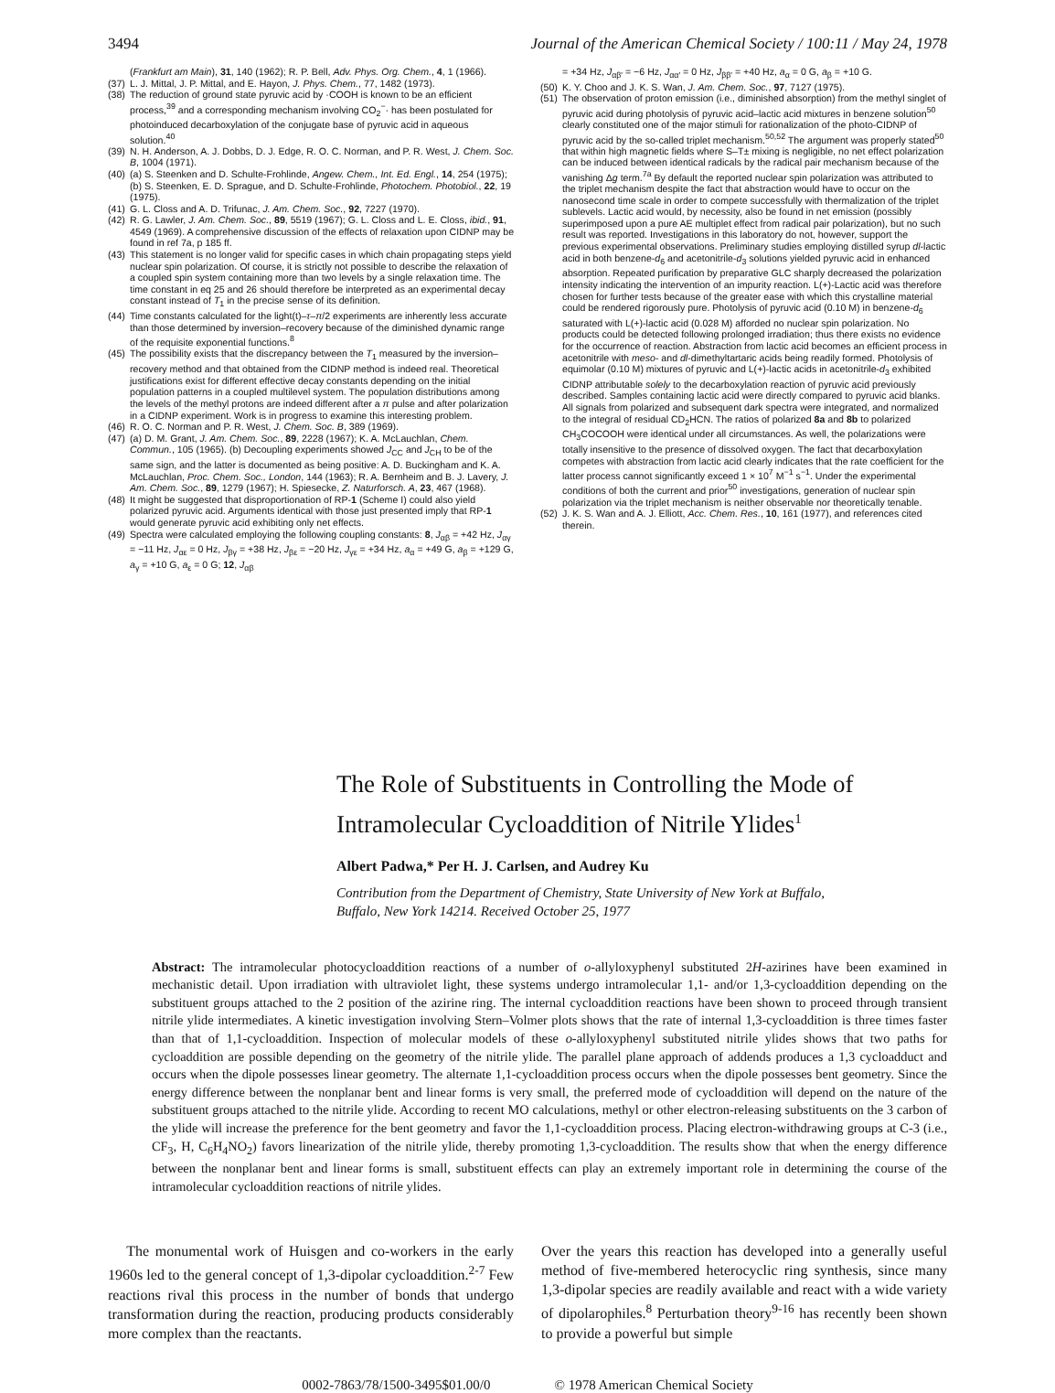3494 Journal of the American Chemical Society / 100:11 / May 24, 1978
(Frankfurt am Main), 31, 140 (1962); R. P. Bell, Adv. Phys. Org. Chem., 4, 1 (1966).
(37) L. J. Mittal, J. P. Mittal, and E. Hayon, J. Phys. Chem., 77, 1482 (1973).
(38) The reduction of ground state pyruvic acid by ·COOH is known to be an efficient process,<sup>39</sup> and a corresponding mechanism involving CO<sub>2</sub><sup>−</sup>· has been postulated for photoinduced decarboxylation of the conjugate base of pyruvic acid in aqueous solution.<sup>40</sup>
(39) N. H. Anderson, A. J. Dobbs, D. J. Edge, R. O. C. Norman, and P. R. West, J. Chem. Soc. B, 1004 (1971).
(40) (a) S. Steenken and D. Schulte-Frohlinde, Angew. Chem., Int. Ed. Engl., 14, 254 (1975); (b) S. Steenken, E. D. Sprague, and D. Schulte-Frohlinde, Photochem. Photobiol., 22, 19 (1975).
(41) G. L. Closs and A. D. Trifunac, J. Am. Chem. Soc., 92, 7227 (1970).
(42) R. G. Lawler, J. Am. Chem. Soc., 89, 5519 (1967); G. L. Closs and L. E. Closs, ibid., 91, 4549 (1969). A comprehensive discussion of the effects of relaxation upon CIDNP may be found in ref 7a, p 185 ff.
(43) This statement is no longer valid for specific cases in which chain propagating steps yield nuclear spin polarization. Of course, it is strictly not possible to describe the relaxation of a coupled spin system containing more than two levels by a single relaxation time. The time constant in eq 25 and 26 should therefore be interpreted as an experimental decay constant instead of T<sub>1</sub> in the precise sense of its definition.
(44) Time constants calculated for the light(t)–τ–π/2 experiments are inherently less accurate than those determined by inversion–recovery because of the diminished dynamic range of the requisite exponential functions.<sup>8</sup>
(45) The possibility exists that the discrepancy between the T<sub>1</sub> measured by the inversion–recovery method and that obtained from the CIDNP method is indeed real. Theoretical justifications exist for different effective decay constants depending on the initial population patterns in a coupled multilevel system. The population distributions among the levels of the methyl protons are indeed different after a π pulse and after polarization in a CIDNP experiment. Work is in progress to examine this interesting problem.
(46) R. O. C. Norman and P. R. West, J. Chem. Soc. B, 389 (1969).
(47) (a) D. M. Grant, J. Am. Chem. Soc., 89, 2228 (1967); K. A. McLauchlan, Chem. Commun., 105 (1965). (b) Decoupling experiments showed J<sub>CC</sub> and J<sub>CH</sub> to be of the same sign, and the latter is documented as being positive: A. D. Buckingham and K. A. McLauchlan, Proc. Chem. Soc., London, 144 (1963); R. A. Bernheim and B. J. Lavery, J. Am. Chem. Soc., 89, 1279 (1967); H. Spiesecke, Z. Naturforsch. A, 23, 467 (1968).
(48) It might be suggested that disproportionation of RP-1 (Scheme I) could also yield polarized pyruvic acid. Arguments identical with those just presented imply that RP-1 would generate pyruvic acid exhibiting only net effects.
(49) Spectra were calculated employing the following coupling constants: 8, J<sub>αβ</sub> = +42 Hz, J<sub>αγ</sub> = −11 Hz, J<sub>αε</sub> = 0 Hz, J<sub>βγ</sub> = +38 Hz, J<sub>βε</sub> = −20 Hz, J<sub>γε</sub> = +34 Hz, a<sub>α</sub> = +49 G, a<sub>β</sub> = +129 G, a<sub>γ</sub> = +10 G, a<sub>ε</sub> = 0 G; 12, J<sub>αβ</sub>
= +34 Hz, J<sub>αβ′</sub> = −6 Hz, J<sub>αα′</sub> = 0 Hz, J<sub>ββ′</sub> = +40 Hz, a<sub>α</sub> = 0 G, a<sub>β</sub> = +10 G.
(50) K. Y. Choo and J. K. S. Wan, J. Am. Chem. Soc., 97, 7127 (1975).
(51) The observation of proton emission (i.e., diminished absorption) from the methyl singlet of pyruvic acid during photolysis of pyruvic acid–lactic acid mixtures in benzene solution<sup>50</sup> clearly constituted one of the major stimuli for rationalization of the photo-CIDNP of pyruvic acid by the so-called triplet mechanism.<sup>50,52</sup> The argument was properly stated<sup>50</sup> that within high magnetic fields where S–T± mixing is negligible, no net effect polarization can be induced between identical radicals by the radical pair mechanism because of the vanishing Δg term.<sup>7a</sup> By default the reported nuclear spin polarization was attributed to the triplet mechanism despite the fact that abstraction would have to occur on the nanosecond time scale in order to compete successfully with thermalization of the triplet sublevels. Lactic acid would, by necessity, also be found in net emission (possibly superimposed upon a pure AE multiplet effect from radical pair polarization), but no such result was reported. Investigations in this laboratory do not, however, support the previous experimental observations. Preliminary studies employing distilled syrup dl-lactic acid in both benzene-d<sub>6</sub> and acetonitrile-d<sub>3</sub> solutions yielded pyruvic acid in enhanced absorption. Repeated purification by preparative GLC sharply decreased the polarization intensity indicating the intervention of an impurity reaction. L(+)-Lactic acid was therefore chosen for further tests because of the greater ease with which this crystalline material could be rendered rigorously pure. Photolysis of pyruvic acid (0.10 M) in benzene-d<sub>6</sub> saturated with L(+)-lactic acid (0.028 M) afforded no nuclear spin polarization. No products could be detected following prolonged irradiation; thus there exists no evidence for the occurrence of reaction. Abstraction from lactic acid becomes an efficient process in acetonitrile with meso- and dl-dimethyltartaric acids being readily formed. Photolysis of equimolar (0.10 M) mixtures of pyruvic and L(+)-lactic acids in acetonitrile-d<sub>3</sub> exhibited CIDNP attributable solely to the decarboxylation reaction of pyruvic acid previously described. Samples containing lactic acid were directly compared to pyruvic acid blanks. All signals from polarized and subsequent dark spectra were integrated, and normalized to the integral of residual CD<sub>2</sub>HCN. The ratios of polarized 8a and 8b to polarized CH<sub>3</sub>COCOOH were identical under all circumstances. As well, the polarizations were totally insensitive to the presence of dissolved oxygen. The fact that decarboxylation competes with abstraction from lactic acid clearly indicates that the rate coefficient for the latter process cannot significantly exceed 1 × 10<sup>7</sup> M<sup>−1</sup> s<sup>−1</sup>. Under the experimental conditions of both the current and prior<sup>50</sup> investigations, generation of nuclear spin polarization via the triplet mechanism is neither observable nor theoretically tenable.
(52) J. K. S. Wan and A. J. Elliott, Acc. Chem. Res., 10, 161 (1977), and references cited therein.
The Role of Substituents in Controlling the Mode of
Intramolecular Cycloaddition of Nitrile Ylides<sup>1</sup>
Albert Padwa,* Per H. J. Carlsen, and Audrey Ku
Contribution from the Department of Chemistry, State University of New York at Buffalo,
Buffalo, New York 14214. Received October 25, 1977
Abstract: The intramolecular photocycloaddition reactions of a number of o-allyloxyphenyl substituted 2H-azirines have been examined in mechanistic detail. Upon irradiation with ultraviolet light, these systems undergo intramolecular 1,1- and/or 1,3-cycloaddition depending on the substituent groups attached to the 2 position of the azirine ring. The internal cycloaddition reactions have been shown to proceed through transient nitrile ylide intermediates. A kinetic investigation involving Stern–Volmer plots shows that the rate of internal 1,3-cycloaddition is three times faster than that of 1,1-cycloaddition. Inspection of molecular models of these o-allyloxyphenyl substituted nitrile ylides shows that two paths for cycloaddition are possible depending on the geometry of the nitrile ylide. The parallel plane approach of addends produces a 1,3 cycloadduct and occurs when the dipole possesses linear geometry. The alternate 1,1-cycloaddition process occurs when the dipole possesses bent geometry. Since the energy difference between the nonplanar bent and linear forms is very small, the preferred mode of cycloaddition will depend on the nature of the substituent groups attached to the nitrile ylide. According to recent MO calculations, methyl or other electron-releasing substituents on the 3 carbon of the ylide will increase the preference for the bent geometry and favor the 1,1-cycloaddition process. Placing electron-withdrawing groups at C-3 (i.e., CF<sub>3</sub>, H, C<sub>6</sub>H<sub>4</sub>NO<sub>2</sub>) favors linearization of the nitrile ylide, thereby promoting 1,3-cycloaddition. The results show that when the energy difference between the nonplanar bent and linear forms is small, substituent effects can play an extremely important role in determining the course of the intramolecular cycloaddition reactions of nitrile ylides.
The monumental work of Huisgen and co-workers in the early 1960s led to the general concept of 1,3-dipolar cycloaddition.<sup>2-7</sup> Few reactions rival this process in the number of bonds that undergo transformation during the reaction, producing products considerably more complex than the reactants.
Over the years this reaction has developed into a generally useful method of five-membered heterocyclic ring synthesis, since many 1,3-dipolar species are readily available and react with a wide variety of dipolarophiles.<sup>8</sup> Perturbation theory<sup>9-16</sup> has recently been shown to provide a powerful but simple
0002-7863/78/1500-3495$01.00/0 © 1978 American Chemical Society